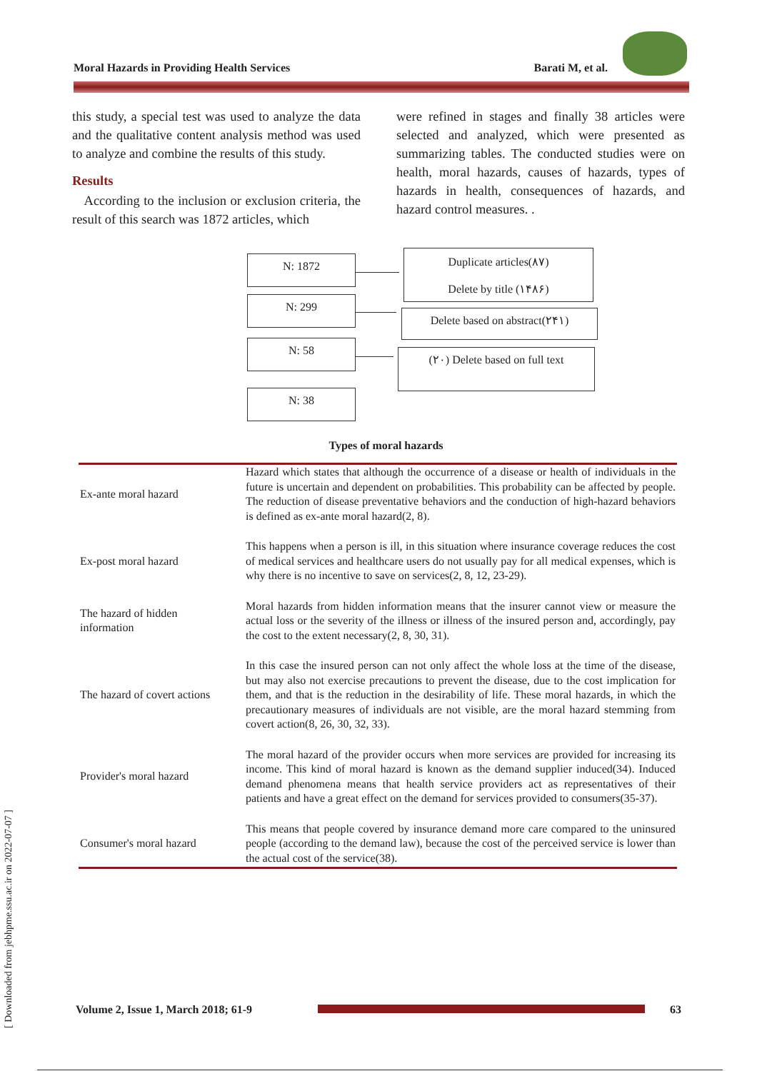Moral Hazards in Providing Health Services Barati M, et al.
this study, a special test was used to analyze the data and the qualitative content analysis method was used to analyze and combine the results of this study.
Results
According to the inclusion or exclusion criteria, the result of this search was 1872 articles, which
were refined in stages and finally 38 articles were selected and analyzed, which were presented as summarizing tables. The conducted studies were on health, moral hazards, causes of hazards, types of hazards in health, consequences of hazards, and hazard control measures. .
N: 1872
N: 299
N: 58
N: 38
Duplicate articles(٨٧)
Delete by title (١۴٨۶)
Delete based on abstract(٢۴١)
(٢٠) Delete based on full text
Types of moral hazards
| Ex-ante moral hazard | Hazard which states that although the occurrence of a disease or health of individuals in the future is uncertain and dependent on probabilities. This probability can be affected by people. The reduction of disease preventative behaviors and the conduction of high-hazard behaviors is defined as ex-ante moral hazard(2, 8). |
| Ex-post moral hazard | This happens when a person is ill, in this situation where insurance coverage reduces the cost of medical services and healthcare users do not usually pay for all medical expenses, which is why there is no incentive to save on services(2, 8, 12, 23-29). |
| The hazard of hidden information | Moral hazards from hidden information means that the insurer cannot view or measure the actual loss or the severity of the illness or illness of the insured person and, accordingly, pay the cost to the extent necessary(2, 8, 30, 31). |
| The hazard of covert actions | In this case the insured person can not only affect the whole loss at the time of the disease, but may also not exercise precautions to prevent the disease, due to the cost implication for them, and that is the reduction in the desirability of life. These moral hazards, in which the precautionary measures of individuals are not visible, are the moral hazard stemming from covert action(8, 26, 30, 32, 33). |
| Provider's moral hazard | The moral hazard of the provider occurs when more services are provided for increasing its income. This kind of moral hazard is known as the demand supplier induced(34). Induced demand phenomena means that health service providers act as representatives of their patients and have a great effect on the demand for services provided to consumers(35-37). |
| Consumer's moral hazard | This means that people covered by insurance demand more care compared to the uninsured people (according to the demand law), because the cost of the perceived service is lower than the actual cost of the service(38). |
[ Downloaded from jebhpme.ssu.ac.ir on 2022-07-07 ]
Volume 2, Issue 1, March 2018; 61-9 63